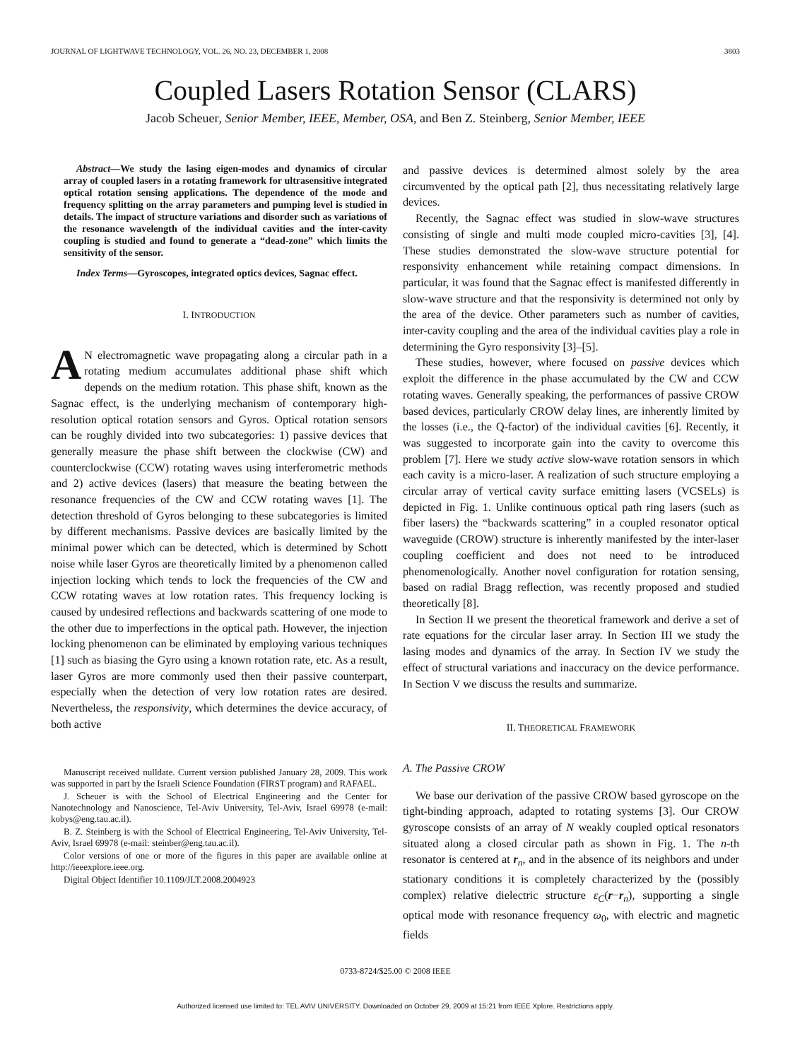JOURNAL OF LIGHTWAVE TECHNOLOGY, VOL. 26, NO. 23, DECEMBER 1, 2008 3803
Coupled Lasers Rotation Sensor (CLARS)
Jacob Scheuer, Senior Member, IEEE, Member, OSA, and Ben Z. Steinberg, Senior Member, IEEE
Abstract—We study the lasing eigen-modes and dynamics of circular array of coupled lasers in a rotating framework for ultrasensitive integrated optical rotation sensing applications. The dependence of the mode and frequency splitting on the array parameters and pumping level is studied in details. The impact of structure variations and disorder such as variations of the resonance wavelength of the individual cavities and the inter-cavity coupling is studied and found to generate a “dead-zone” which limits the sensitivity of the sensor.
Index Terms—Gyroscopes, integrated optics devices, Sagnac effect.
I. INTRODUCTION
AN electromagnetic wave propagating along a circular path in a rotating medium accumulates additional phase shift which depends on the medium rotation. This phase shift, known as the Sagnac effect, is the underlying mechanism of contemporary high-resolution optical rotation sensors and Gyros. Optical rotation sensors can be roughly divided into two subcategories: 1) passive devices that generally measure the phase shift between the clockwise (CW) and counterclockwise (CCW) rotating waves using interferometric methods and 2) active devices (lasers) that measure the beating between the resonance frequencies of the CW and CCW rotating waves [1]. The detection threshold of Gyros belonging to these subcategories is limited by different mechanisms. Passive devices are basically limited by the minimal power which can be detected, which is determined by Schott noise while laser Gyros are theoretically limited by a phenomenon called injection locking which tends to lock the frequencies of the CW and CCW rotating waves at low rotation rates. This frequency locking is caused by undesired reflections and backwards scattering of one mode to the other due to imperfections in the optical path. However, the injection locking phenomenon can be eliminated by employing various techniques [1] such as biasing the Gyro using a known rotation rate, etc. As a result, laser Gyros are more commonly used then their passive counterpart, especially when the detection of very low rotation rates are desired. Nevertheless, the responsivity, which determines the device accuracy, of both active
Manuscript received nulldate. Current version published January 28, 2009. This work was supported in part by the Israeli Science Foundation (FIRST program) and RAFAEL.
J. Scheuer is with the School of Electrical Engineering and the Center for Nanotechnology and Nanoscience, Tel-Aviv University, Tel-Aviv, Israel 69978 (e-mail: kobys@eng.tau.ac.il).
B. Z. Steinberg is with the School of Electrical Engineering, Tel-Aviv University, Tel-Aviv, Israel 69978 (e-mail: steinber@eng.tau.ac.il).
Color versions of one or more of the figures in this paper are available online at http://ieeexplore.ieee.org.
Digital Object Identifier 10.1109/JLT.2008.2004923
and passive devices is determined almost solely by the area circumvented by the optical path [2], thus necessitating relatively large devices.
Recently, the Sagnac effect was studied in slow-wave structures consisting of single and multi mode coupled micro-cavities [3], [4]. These studies demonstrated the slow-wave structure potential for responsivity enhancement while retaining compact dimensions. In particular, it was found that the Sagnac effect is manifested differently in slow-wave structure and that the responsivity is determined not only by the area of the device. Other parameters such as number of cavities, inter-cavity coupling and the area of the individual cavities play a role in determining the Gyro responsivity [3]–[5].
These studies, however, where focused on passive devices which exploit the difference in the phase accumulated by the CW and CCW rotating waves. Generally speaking, the performances of passive CROW based devices, particularly CROW delay lines, are inherently limited by the losses (i.e., the Q-factor) of the individual cavities [6]. Recently, it was suggested to incorporate gain into the cavity to overcome this problem [7]. Here we study active slow-wave rotation sensors in which each cavity is a micro-laser. A realization of such structure employing a circular array of vertical cavity surface emitting lasers (VCSELs) is depicted in Fig. 1. Unlike continuous optical path ring lasers (such as fiber lasers) the “backwards scattering” in a coupled resonator optical waveguide (CROW) structure is inherently manifested by the inter-laser coupling coefficient and does not need to be introduced phenomenologically. Another novel configuration for rotation sensing, based on radial Bragg reflection, was recently proposed and studied theoretically [8].
In Section II we present the theoretical framework and derive a set of rate equations for the circular laser array. In Section III we study the lasing modes and dynamics of the array. In Section IV we study the effect of structural variations and inaccuracy on the device performance. In Section V we discuss the results and summarize.
II. THEORETICAL FRAMEWORK
A. The Passive CROW
We base our derivation of the passive CROW based gyroscope on the tight-binding approach, adapted to rotating systems [3]. Our CROW gyroscope consists of an array of N weakly coupled optical resonators situated along a closed circular path as shown in Fig. 1. The n-th resonator is centered at r<sub>n</sub>, and in the absence of its neighbors and under stationary conditions it is completely characterized by the (possibly complex) relative dielectric structure ε<sub>C</sub>(r−r<sub>n</sub>), supporting a single optical mode with resonance frequency ω<sub>0</sub>, with electric and magnetic fields
0733-8724/$25.00 © 2008 IEEE
Authorized licensed use limited to: TEL AVIV UNIVERSITY. Downloaded on October 29, 2009 at 15:21 from IEEE Xplore. Restrictions apply.